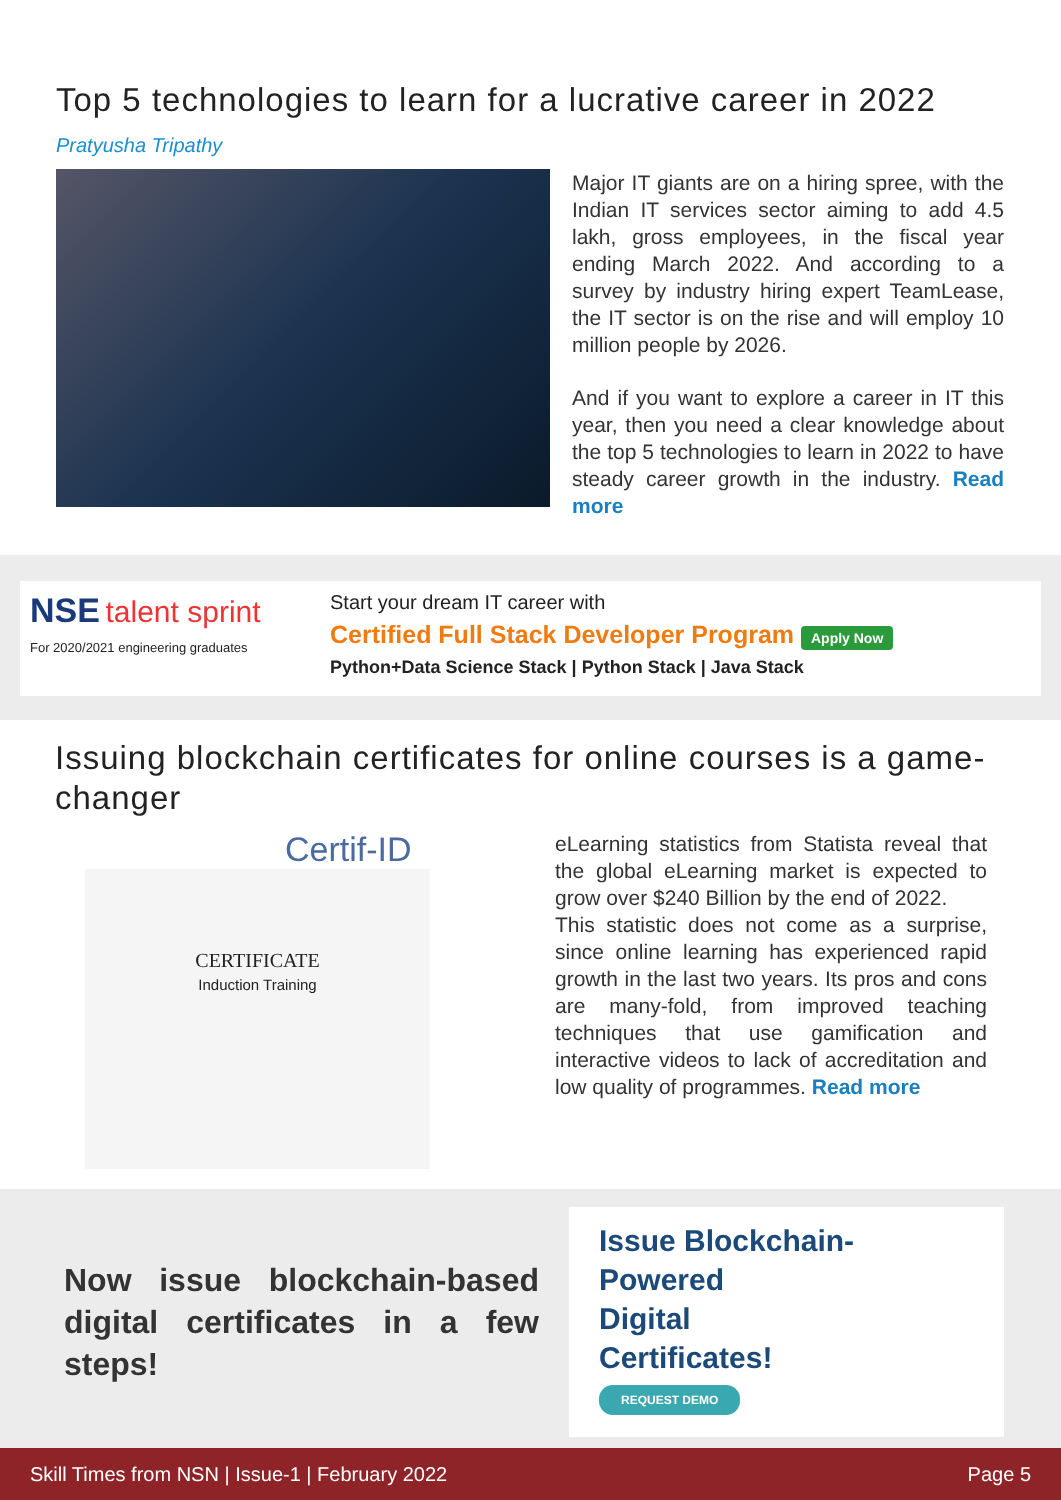Top 5 technologies to learn for a lucrative career in 2022
Pratyusha Tripathy
Major IT giants are on a hiring spree, with the Indian IT services sector aiming to add 4.5 lakh, gross employees, in the fiscal year ending March 2022. And according to a survey by industry hiring expert TeamLease, the IT sector is on the rise and will employ 10 million people by 2026.
And if you want to explore a career in IT this year, then you need a clear knowledge about the top 5 technologies to learn in 2022 to have steady career growth in the industry. Read more
NSE talent sprint
For 2020/2021 engineering graduates
Start your dream IT career with
Certified Full Stack Developer Program Apply Now
Python+Data Science Stack | Python Stack | Java Stack
Issuing blockchain certificates for online courses is a game-changer
Certif-ID
CERTIFICATE
Induction Training
eLearning statistics from Statista reveal that the global eLearning market is expected to grow over $240 Billion by the end of 2022.
This statistic does not come as a surprise, since online learning has experienced rapid growth in the last two years. Its pros and cons are many-fold, from improved teaching techniques that use gamification and interactive videos to lack of accreditation and low quality of programmes. Read more
Now issue blockchain-based digital certificates in a few steps!
Issue Blockchain-
Powered
Digital
Certificates!
REQUEST DEMO
Skill Times from NSN | Issue-1 | February 2022 Page 5